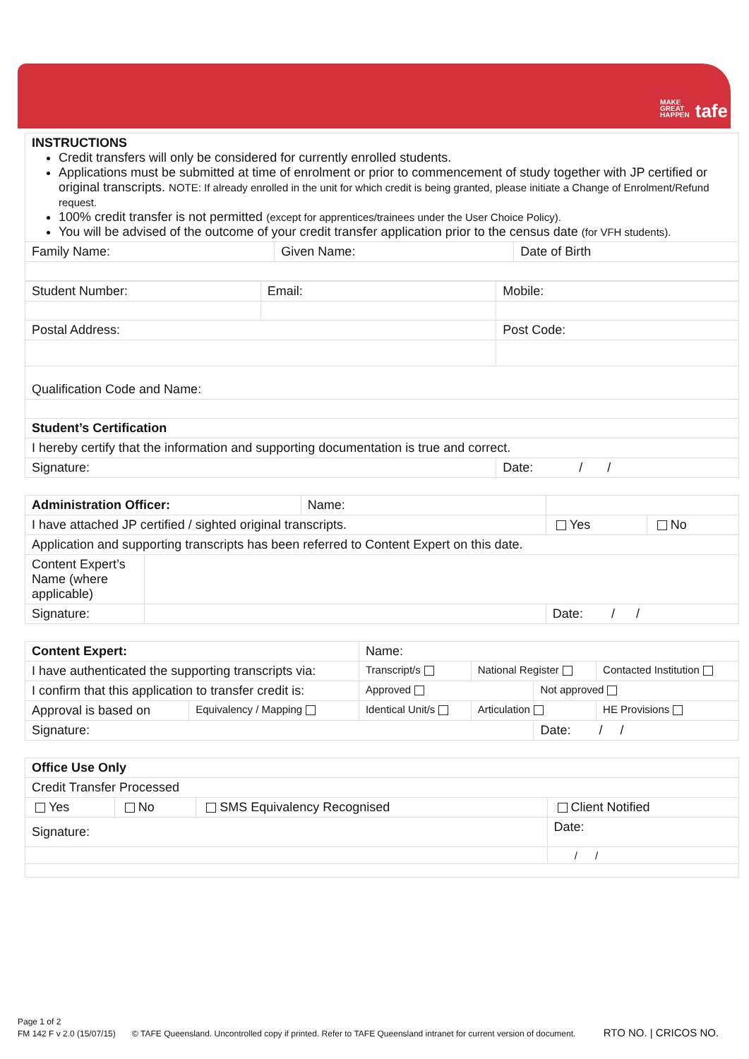MAKE
GREAT
HAPPEN tafe
| INSTRUCTIONS Credit transfers will only be considered for currently enrolled students. Applications must be submitted at time of enrolment or prior to commencement of study together with JP certified or original transcripts. NOTE: If already enrolled in the unit for which credit is being granted, please initiate a Change of Enrolment/Refund request. 100% credit transfer is not permitted (except for apprentices/trainees under the User Choice Policy). You will be advised of the outcome of your credit transfer application prior to the census date (for VFH students). | | |
| Family Name: | Given Name: | Date of Birth |
| Student Number: | Email: | Mobile: |
| Postal Address: | | Post Code: |
| Qualification Code and Name: | | |
| Student’s Certification | | |
| I hereby certify that the information and supporting documentation is true and correct. | | |
| Signature: | | Date: / / |
| Administration Officer: | | Name: | | |
| I have attached JP certified / sighted original transcripts. | | | Yes | No |
| Application and supporting transcripts has been referred to Content Expert on this date. | | | | |
| Content Expert’s Name (where applicable) | | | | |
| Signature: | | | Date: / / | |
| Content Expert: | | Name: | | | |
| I have authenticated the supporting transcripts via: | | Transcript/s | National Register | | Contacted Institution |
| I confirm that this application to transfer credit is: | | Approved | | Not approved | |
| Approval is based on | Equivalency / Mapping | Identical Unit/s | Articulation | | HE Provisions |
| Signature: | | | | Date: / / | |
| Office Use Only | | | |
| Credit Transfer Processed | | | |
| Yes | No | SMS Equivalency Recognised | Client Notified |
| Signature: | | | Date: |
| | | | / / |
Page 1 of 2
FM 142 F v 2.0 (15/07/15) © TAFE Queensland. Uncontrolled copy if printed. Refer to TAFE Queensland intranet for current version of document. RTO NO. | CRICOS NO.